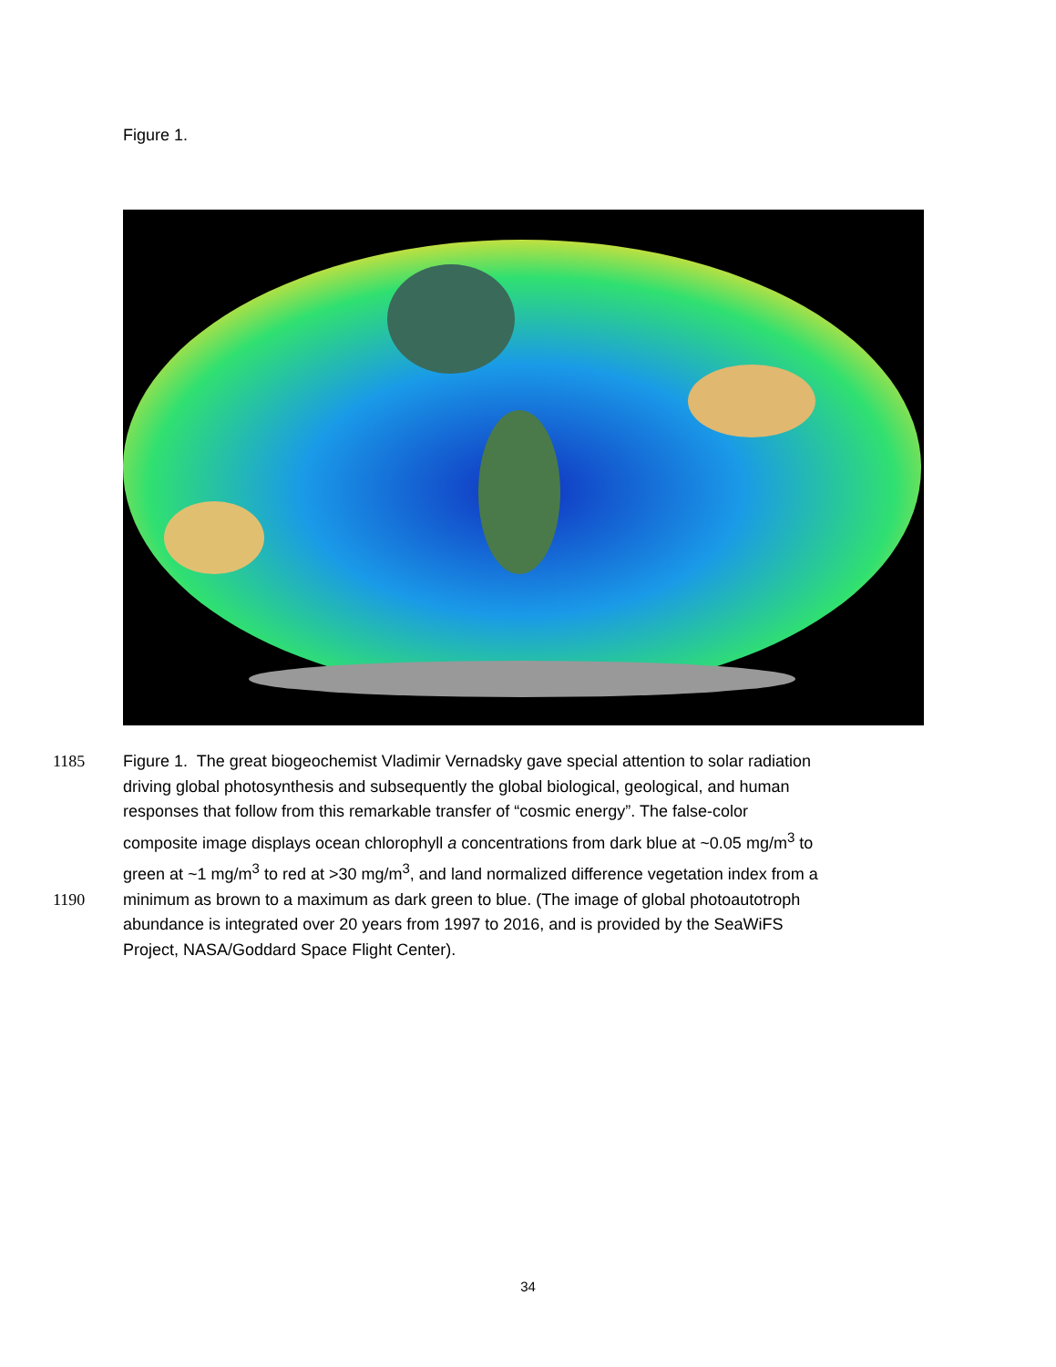Figure 1.
1185 Figure 1. The great biogeochemist Vladimir Vernadsky gave special attention to solar radiation
driving global photosynthesis and subsequently the global biological, geological, and human
responses that follow from this remarkable transfer of “cosmic energy”. The false-color
composite image displays ocean chlorophyll a concentrations from dark blue at ~0.05 mg/m<sup>3</sup> to
green at ~1 mg/m<sup>3</sup> to red at >30 mg/m<sup>3</sup>, and land normalized difference vegetation index from a
1190 minimum as brown to a maximum as dark green to blue. (The image of global photoautotroph
abundance is integrated over 20 years from 1997 to 2016, and is provided by the SeaWiFS
Project, NASA/Goddard Space Flight Center).
34